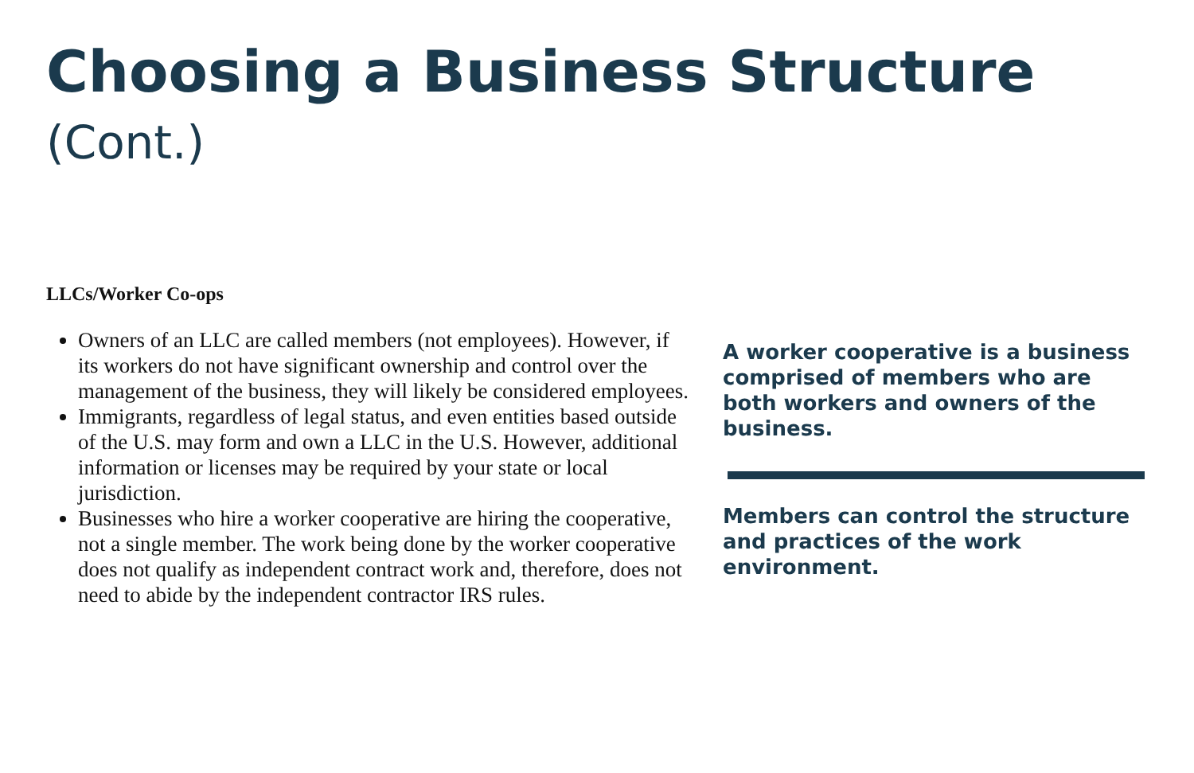Choosing a Business Structure (Cont.)
LLCs/Worker Co-ops
Owners of an LLC are called members (not employees). However, if its workers do not have significant ownership and control over the management of the business, they will likely be considered employees.
Immigrants, regardless of legal status, and even entities based outside of the U.S. may form and own a LLC in the U.S. However, additional information or licenses may be required by your state or local jurisdiction.
Businesses who hire a worker cooperative are hiring the cooperative, not a single member. The work being done by the worker cooperative does not qualify as independent contract work and, therefore, does not need to abide by the independent contractor IRS rules.
A worker cooperative is a business comprised of members who are both workers and owners of the business.
Members can control the structure and practices of the work environment.